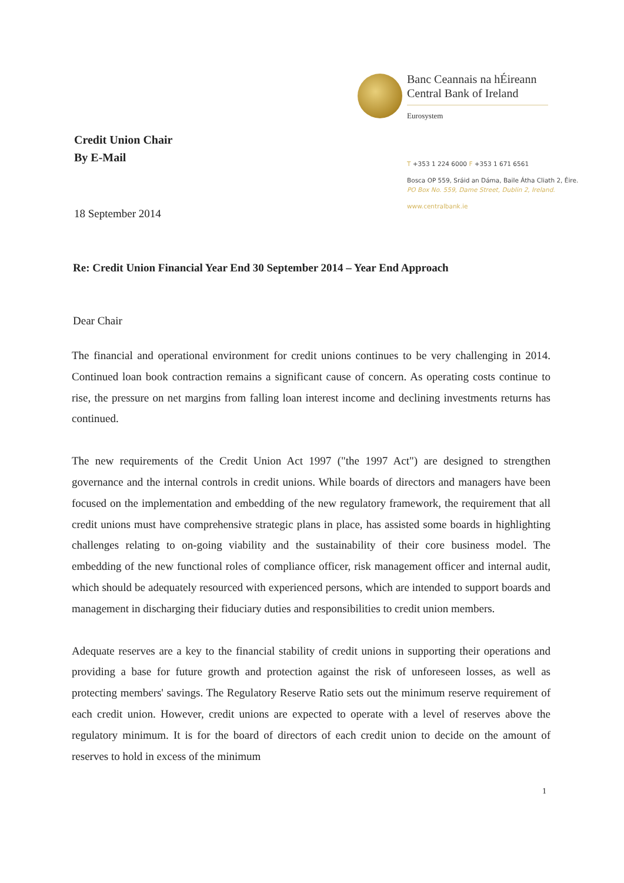Banc Ceannais na hÉireann
Central Bank of Ireland
Eurosystem
T +353 1 224 6000 F +353 1 671 6561
Bosca OP 559, Sráid an Dáma, Baile Átha Cliath 2, Éire.
PO Box No. 559, Dame Street, Dublin 2, Ireland.
www.centralbank.ie
Credit Union Chair
By E-Mail
18 September 2014
Re: Credit Union Financial Year End 30 September 2014 – Year End Approach
Dear Chair
The financial and operational environment for credit unions continues to be very challenging in 2014. Continued loan book contraction remains a significant cause of concern. As operating costs continue to rise, the pressure on net margins from falling loan interest income and declining investments returns has continued.
The new requirements of the Credit Union Act 1997 ("the 1997 Act") are designed to strengthen governance and the internal controls in credit unions. While boards of directors and managers have been focused on the implementation and embedding of the new regulatory framework, the requirement that all credit unions must have comprehensive strategic plans in place, has assisted some boards in highlighting challenges relating to on-going viability and the sustainability of their core business model. The embedding of the new functional roles of compliance officer, risk management officer and internal audit, which should be adequately resourced with experienced persons, which are intended to support boards and management in discharging their fiduciary duties and responsibilities to credit union members.
Adequate reserves are a key to the financial stability of credit unions in supporting their operations and providing a base for future growth and protection against the risk of unforeseen losses, as well as protecting members' savings. The Regulatory Reserve Ratio sets out the minimum reserve requirement of each credit union. However, credit unions are expected to operate with a level of reserves above the regulatory minimum. It is for the board of directors of each credit union to decide on the amount of reserves to hold in excess of the minimum
1